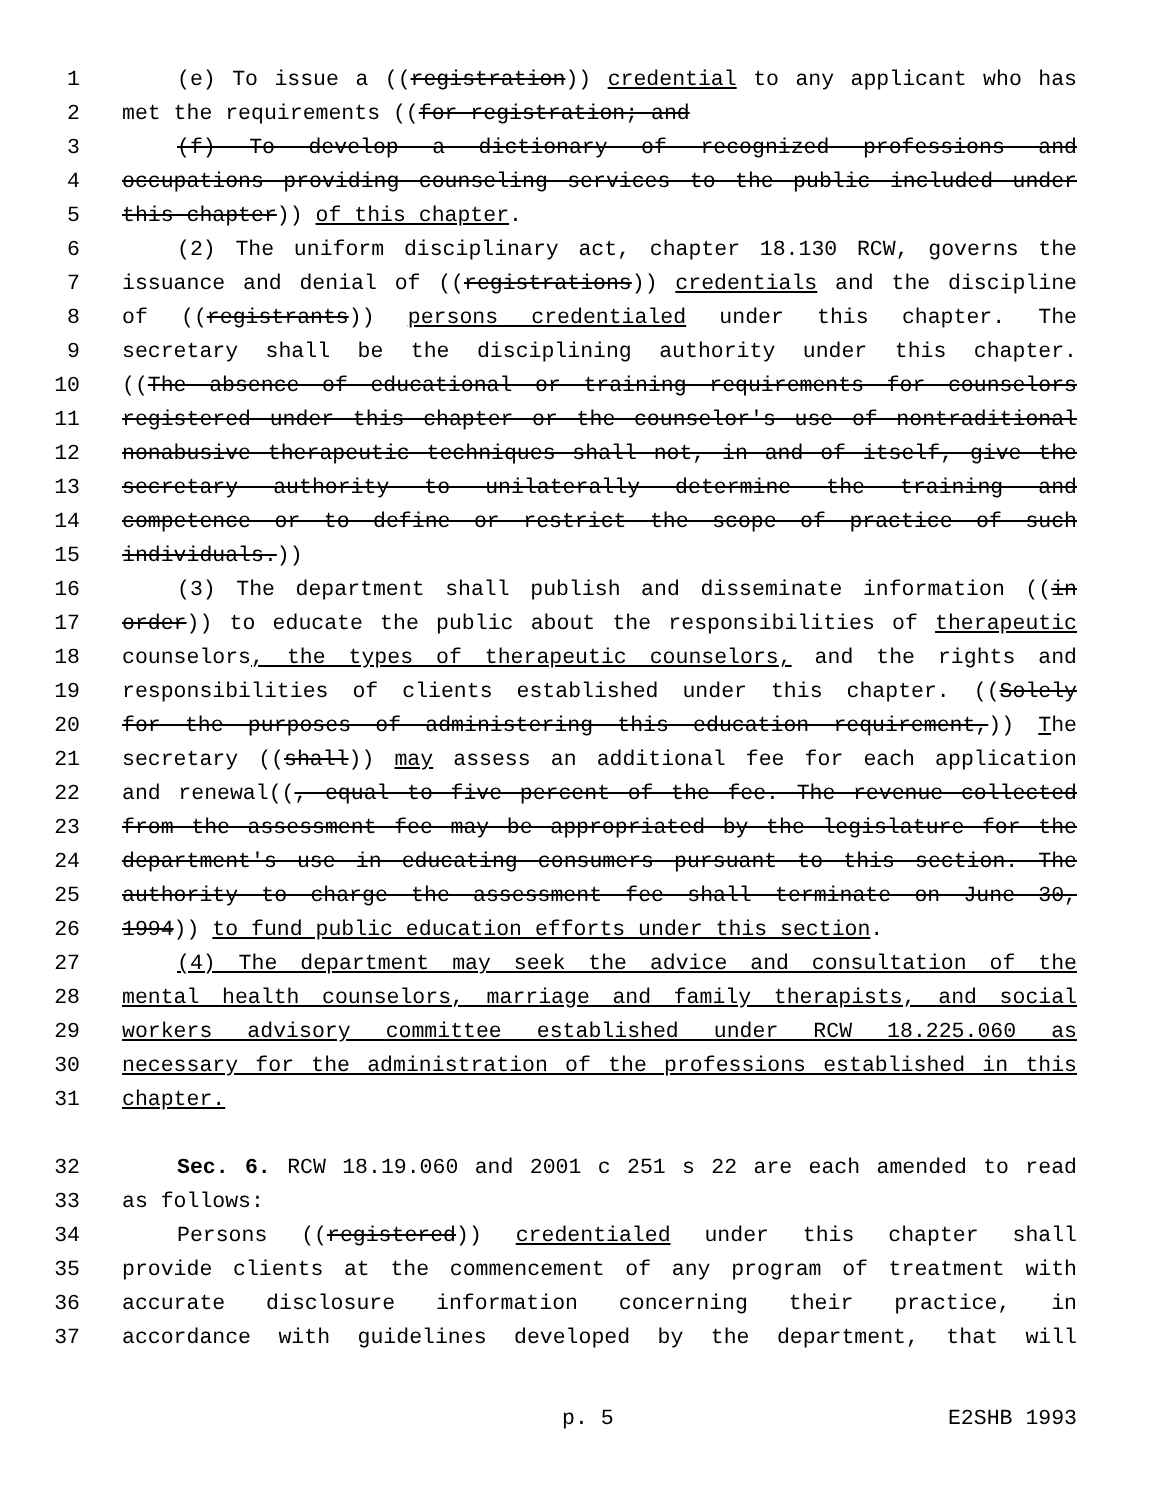1 (e) To issue a ((registration)) credential to any applicant who has
2 met the requirements ((for registration; and
3 (f) To develop a dictionary of recognized professions and
4 occupations providing counseling services to the public included under
5 this chapter)) of this chapter.
6 (2) The uniform disciplinary act, chapter 18.130 RCW, governs the
7 issuance and denial of ((registrations)) credentials and the discipline
8 of ((registrants)) persons credentialed under this chapter. The
9 secretary shall be the disciplining authority under this chapter.
10 ((The absence of educational or training requirements for counselors
11 registered under this chapter or the counselor's use of nontraditional
12 nonabusive therapeutic techniques shall not, in and of itself, give the
13 secretary authority to unilaterally determine the training and
14 competence or to define or restrict the scope of practice of such
15 individuals.))
16 (3) The department shall publish and disseminate information ((in
17 order)) to educate the public about the responsibilities of therapeutic
18 counselors, the types of therapeutic counselors, and the rights and
19 responsibilities of clients established under this chapter. ((Solely
20 for the purposes of administering this education requirement,)) The
21 secretary ((shall)) may assess an additional fee for each application
22 and renewal((, equal to five percent of the fee. The revenue collected
23 from the assessment fee may be appropriated by the legislature for the
24 department's use in educating consumers pursuant to this section. The
25 authority to charge the assessment fee shall terminate on June 30,
26 1994)) to fund public education efforts under this section.
27 (4) The department may seek the advice and consultation of the
28 mental health counselors, marriage and family therapists, and social
29 workers advisory committee established under RCW 18.225.060 as
30 necessary for the administration of the professions established in this
31 chapter.
32 Sec. 6. RCW 18.19.060 and 2001 c 251 s 22 are each amended to read
33 as follows:
34 Persons ((registered)) credentialed under this chapter shall
35 provide clients at the commencement of any program of treatment with
36 accurate disclosure information concerning their practice, in
37 accordance with guidelines developed by the department, that will
p. 5 E2SHB 1993